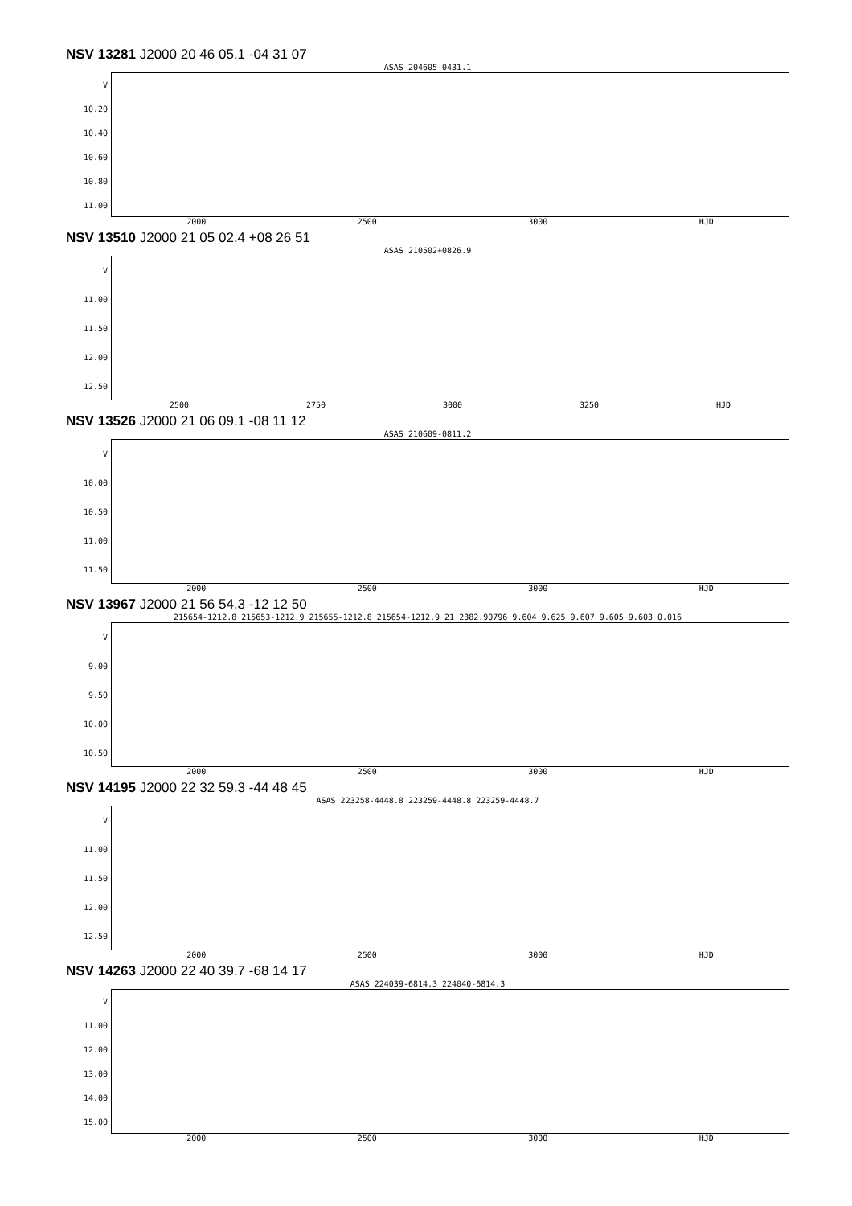NSV 13281 J2000 20 46 05.1 -04 31 07
ASAS 204605-0431.1
V
10.20
10.40
10.60
10.80
11.00
2000 2500 3000 HJD
NSV 13510 J2000 21 05 02.4 +08 26 51
ASAS 210502+0826.9
V
11.00
11.50
12.00
12.50
2500 2750 3000 3250 HJD
NSV 13526 J2000 21 06 09.1 -08 11 12
ASAS 210609-0811.2
V
10.00
10.50
11.00
11.50
2000 2500 3000 HJD
NSV 13967 J2000 21 56 54.3 -12 12 50
215654-1212.8 215653-1212.9 215655-1212.8 215654-1212.9 21 2382.90796 9.604 9.625 9.607 9.605 9.603 0.016
V
9.00
9.50
10.00
10.50
2000 2500 3000 HJD
NSV 14195 J2000 22 32 59.3 -44 48 45
ASAS 223258-4448.8 223259-4448.8 223259-4448.7
V
11.00
11.50
12.00
12.50
2000 2500 3000 HJD
NSV 14263 J2000 22 40 39.7 -68 14 17
ASAS 224039-6814.3 224040-6814.3
V
11.00
12.00
13.00
14.00
15.00
2000 2500 3000 HJD